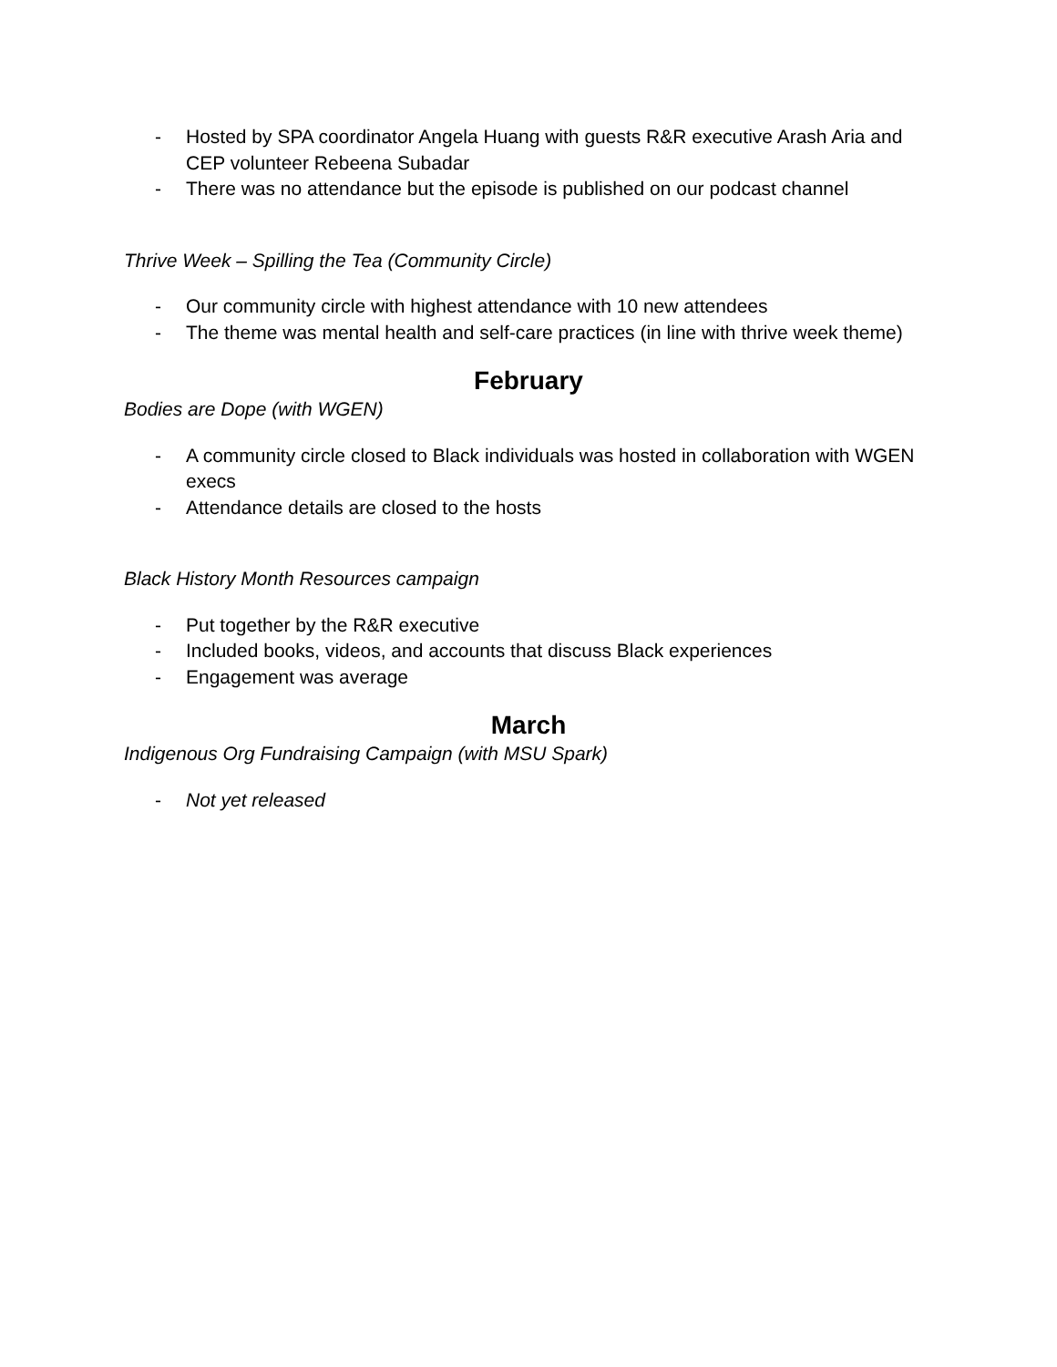- Hosted by SPA coordinator Angela Huang with guests R&R executive Arash Aria and CEP volunteer Rebeena Subadar
- There was no attendance but the episode is published on our podcast channel
Thrive Week – Spilling the Tea (Community Circle)
- Our community circle with highest attendance with 10 new attendees
- The theme was mental health and self-care practices (in line with thrive week theme)
February
Bodies are Dope (with WGEN)
- A community circle closed to Black individuals was hosted in collaboration with WGEN execs
- Attendance details are closed to the hosts
Black History Month Resources campaign
- Put together by the R&R executive
- Included books, videos, and accounts that discuss Black experiences
- Engagement was average
March
Indigenous Org Fundraising Campaign (with MSU Spark)
- Not yet released